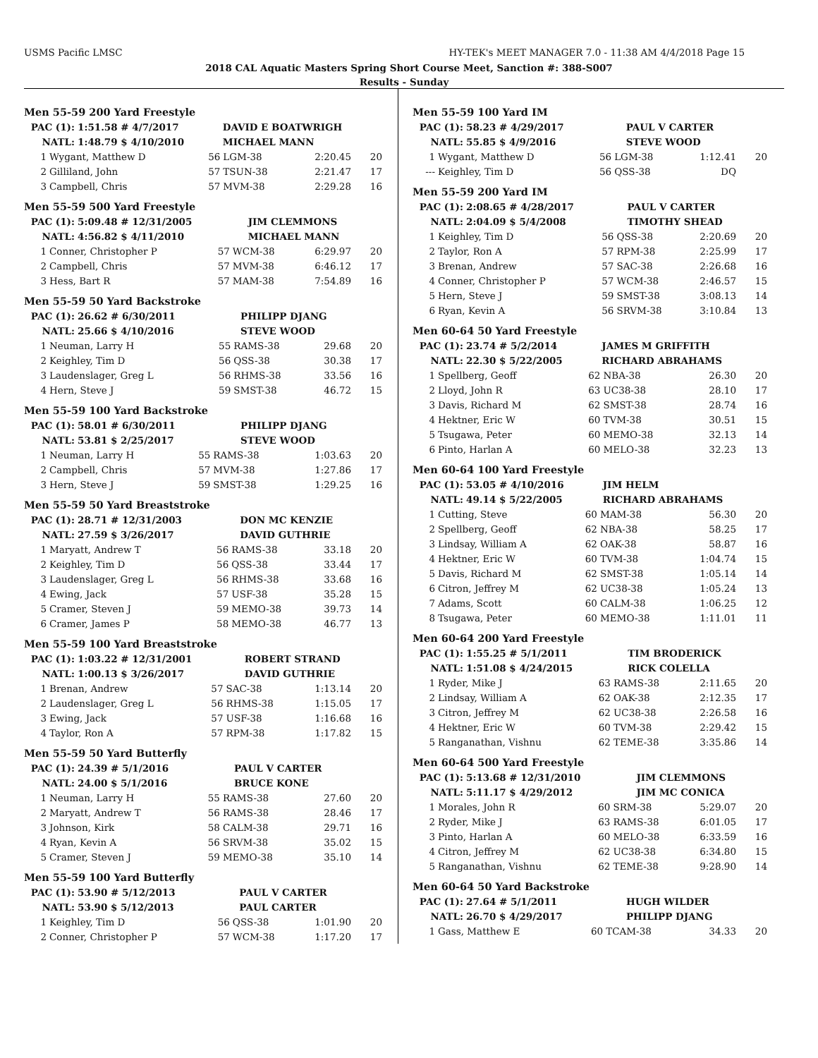USMS Pacific LMSC HY-TEK's MEET MANAGER 7.0 - 11:38 AM 4/4/2018 Page 15
2018 CAL Aquatic Masters Spring Short Course Meet, Sanction #: 388-S007
Results - Sunday
Men 55-59 200 Yard Freestyle
| PAC (1): | 1:51.58 # 4/7/2017 | DAVID E BOATWRIGH |
| NATL: | 1:48.79 $ 4/10/2010 | MICHAEL MANN |
| 1 | Wygant, Matthew D | 56 | LGM-38 | 2:20.45 | 20 |
| 2 | Gilliland, John | 57 | TSUN-38 | 2:21.47 | 17 |
| 3 | Campbell, Chris | 57 | MVM-38 | 2:29.28 | 16 |
Men 55-59 500 Yard Freestyle
| PAC (1): | 5:09.48 # 12/31/2005 | JIM CLEMMONS |
| NATL: | 4:56.82 $ 4/11/2010 | MICHAEL MANN |
| 1 | Conner, Christopher P | 57 | WCM-38 | 6:29.97 | 20 |
| 2 | Campbell, Chris | 57 | MVM-38 | 6:46.12 | 17 |
| 3 | Hess, Bart R | 57 | MAM-38 | 7:54.89 | 16 |
Men 55-59 50 Yard Backstroke
| PAC (1): | 26.62 # 6/30/2011 | PHILIPP DJANG |
| NATL: | 25.66 $ 4/10/2016 | STEVE WOOD |
| 1 | Neuman, Larry H | 55 | RAMS-38 | 29.68 | 20 |
| 2 | Keighley, Tim D | 56 | QSS-38 | 30.38 | 17 |
| 3 | Laudenslager, Greg L | 56 | RHMS-38 | 33.56 | 16 |
| 4 | Hern, Steve J | 59 | SMST-38 | 46.72 | 15 |
Men 55-59 100 Yard Backstroke
| PAC (1): | 58.01 # 6/30/2011 | PHILIPP DJANG |
| NATL: | 53.81 $ 2/25/2017 | STEVE WOOD |
| 1 | Neuman, Larry H | 55 | RAMS-38 | 1:03.63 | 20 |
| 2 | Campbell, Chris | 57 | MVM-38 | 1:27.86 | 17 |
| 3 | Hern, Steve J | 59 | SMST-38 | 1:29.25 | 16 |
Men 55-59 50 Yard Breaststroke
| PAC (1): | 28.71 # 12/31/2003 | DON MC KENZIE |
| NATL: | 27.59 $ 3/26/2017 | DAVID GUTHRIE |
| 1 | Maryatt, Andrew T | 56 | RAMS-38 | 33.18 | 20 |
| 2 | Keighley, Tim D | 56 | QSS-38 | 33.44 | 17 |
| 3 | Laudenslager, Greg L | 56 | RHMS-38 | 33.68 | 16 |
| 4 | Ewing, Jack | 57 | USF-38 | 35.28 | 15 |
| 5 | Cramer, Steven J | 59 | MEMO-38 | 39.73 | 14 |
| 6 | Cramer, James P | 58 | MEMO-38 | 46.77 | 13 |
Men 55-59 100 Yard Breaststroke
| PAC (1): | 1:03.22 # 12/31/2001 | ROBERT STRAND |
| NATL: | 1:00.13 $ 3/26/2017 | DAVID GUTHRIE |
| 1 | Brenan, Andrew | 57 | SAC-38 | 1:13.14 | 20 |
| 2 | Laudenslager, Greg L | 56 | RHMS-38 | 1:15.05 | 17 |
| 3 | Ewing, Jack | 57 | USF-38 | 1:16.68 | 16 |
| 4 | Taylor, Ron A | 57 | RPM-38 | 1:17.82 | 15 |
Men 55-59 50 Yard Butterfly
| PAC (1): | 24.39 # 5/1/2016 | PAUL V CARTER |
| NATL: | 24.00 $ 5/1/2016 | BRUCE KONE |
| 1 | Neuman, Larry H | 55 | RAMS-38 | 27.60 | 20 |
| 2 | Maryatt, Andrew T | 56 | RAMS-38 | 28.46 | 17 |
| 3 | Johnson, Kirk | 58 | CALM-38 | 29.71 | 16 |
| 4 | Ryan, Kevin A | 56 | SRVM-38 | 35.02 | 15 |
| 5 | Cramer, Steven J | 59 | MEMO-38 | 35.10 | 14 |
Men 55-59 100 Yard Butterfly
| PAC (1): | 53.90 # 5/12/2013 | PAUL V CARTER |
| NATL: | 53.90 $ 5/12/2013 | PAUL CARTER |
| 1 | Keighley, Tim D | 56 | QSS-38 | 1:01.90 | 20 |
| 2 | Conner, Christopher P | 57 | WCM-38 | 1:17.20 | 17 |
Men 55-59 100 Yard IM
| PAC (1): | 58.23 # 4/29/2017 | PAUL V CARTER |
| NATL: | 55.85 $ 4/9/2016 | STEVE WOOD |
| 1 | Wygant, Matthew D | 56 | LGM-38 | 1:12.41 | 20 |
| --- | Keighley, Tim D | 56 | QSS-38 | DQ | |
Men 55-59 200 Yard IM
| PAC (1): | 2:08.65 # 4/28/2017 | PAUL V CARTER |
| NATL: | 2:04.09 $ 5/4/2008 | TIMOTHY SHEAD |
| 1 | Keighley, Tim D | 56 | QSS-38 | 2:20.69 | 20 |
| 2 | Taylor, Ron A | 57 | RPM-38 | 2:25.99 | 17 |
| 3 | Brenan, Andrew | 57 | SAC-38 | 2:26.68 | 16 |
| 4 | Conner, Christopher P | 57 | WCM-38 | 2:46.57 | 15 |
| 5 | Hern, Steve J | 59 | SMST-38 | 3:08.13 | 14 |
| 6 | Ryan, Kevin A | 56 | SRVM-38 | 3:10.84 | 13 |
Men 60-64 50 Yard Freestyle
| PAC (1): | 23.74 # 5/2/2014 | JAMES M GRIFFITH |
| NATL: | 22.30 $ 5/22/2005 | RICHARD ABRAHAMS |
| 1 | Spellberg, Geoff | 62 | NBA-38 | 26.30 | 20 |
| 2 | Lloyd, John R | 63 | UC38-38 | 28.10 | 17 |
| 3 | Davis, Richard M | 62 | SMST-38 | 28.74 | 16 |
| 4 | Hektner, Eric W | 60 | TVM-38 | 30.51 | 15 |
| 5 | Tsugawa, Peter | 60 | MEMO-38 | 32.13 | 14 |
| 6 | Pinto, Harlan A | 60 | MELO-38 | 32.23 | 13 |
Men 60-64 100 Yard Freestyle
| PAC (1): | 53.05 # 4/10/2016 | JIM HELM |
| NATL: | 49.14 $ 5/22/2005 | RICHARD ABRAHAMS |
| 1 | Cutting, Steve | 60 | MAM-38 | 56.30 | 20 |
| 2 | Spellberg, Geoff | 62 | NBA-38 | 58.25 | 17 |
| 3 | Lindsay, William A | 62 | OAK-38 | 58.87 | 16 |
| 4 | Hektner, Eric W | 60 | TVM-38 | 1:04.74 | 15 |
| 5 | Davis, Richard M | 62 | SMST-38 | 1:05.14 | 14 |
| 6 | Citron, Jeffrey M | 62 | UC38-38 | 1:05.24 | 13 |
| 7 | Adams, Scott | 60 | CALM-38 | 1:06.25 | 12 |
| 8 | Tsugawa, Peter | 60 | MEMO-38 | 1:11.01 | 11 |
Men 60-64 200 Yard Freestyle
| PAC (1): | 1:55.25 # 5/1/2011 | TIM BRODERICK |
| NATL: | 1:51.08 $ 4/24/2015 | RICK COLELLA |
| 1 | Ryder, Mike J | 63 | RAMS-38 | 2:11.65 | 20 |
| 2 | Lindsay, William A | 62 | OAK-38 | 2:12.35 | 17 |
| 3 | Citron, Jeffrey M | 62 | UC38-38 | 2:26.58 | 16 |
| 4 | Hektner, Eric W | 60 | TVM-38 | 2:29.42 | 15 |
| 5 | Ranganathan, Vishnu | 62 | TEME-38 | 3:35.86 | 14 |
Men 60-64 500 Yard Freestyle
| PAC (1): | 5:13.68 # 12/31/2010 | JIM CLEMMONS |
| NATL: | 5:11.17 $ 4/29/2012 | JIM MC CONICA |
| 1 | Morales, John R | 60 | SRM-38 | 5:29.07 | 20 |
| 2 | Ryder, Mike J | 63 | RAMS-38 | 6:01.05 | 17 |
| 3 | Pinto, Harlan A | 60 | MELO-38 | 6:33.59 | 16 |
| 4 | Citron, Jeffrey M | 62 | UC38-38 | 6:34.80 | 15 |
| 5 | Ranganathan, Vishnu | 62 | TEME-38 | 9:28.90 | 14 |
Men 60-64 50 Yard Backstroke
| PAC (1): | 27.64 # 5/1/2011 | HUGH WILDER |
| NATL: | 26.70 $ 4/29/2017 | PHILIPP DJANG |
| 1 | Gass, Matthew E | 60 | TCAM-38 | 34.33 | 20 |